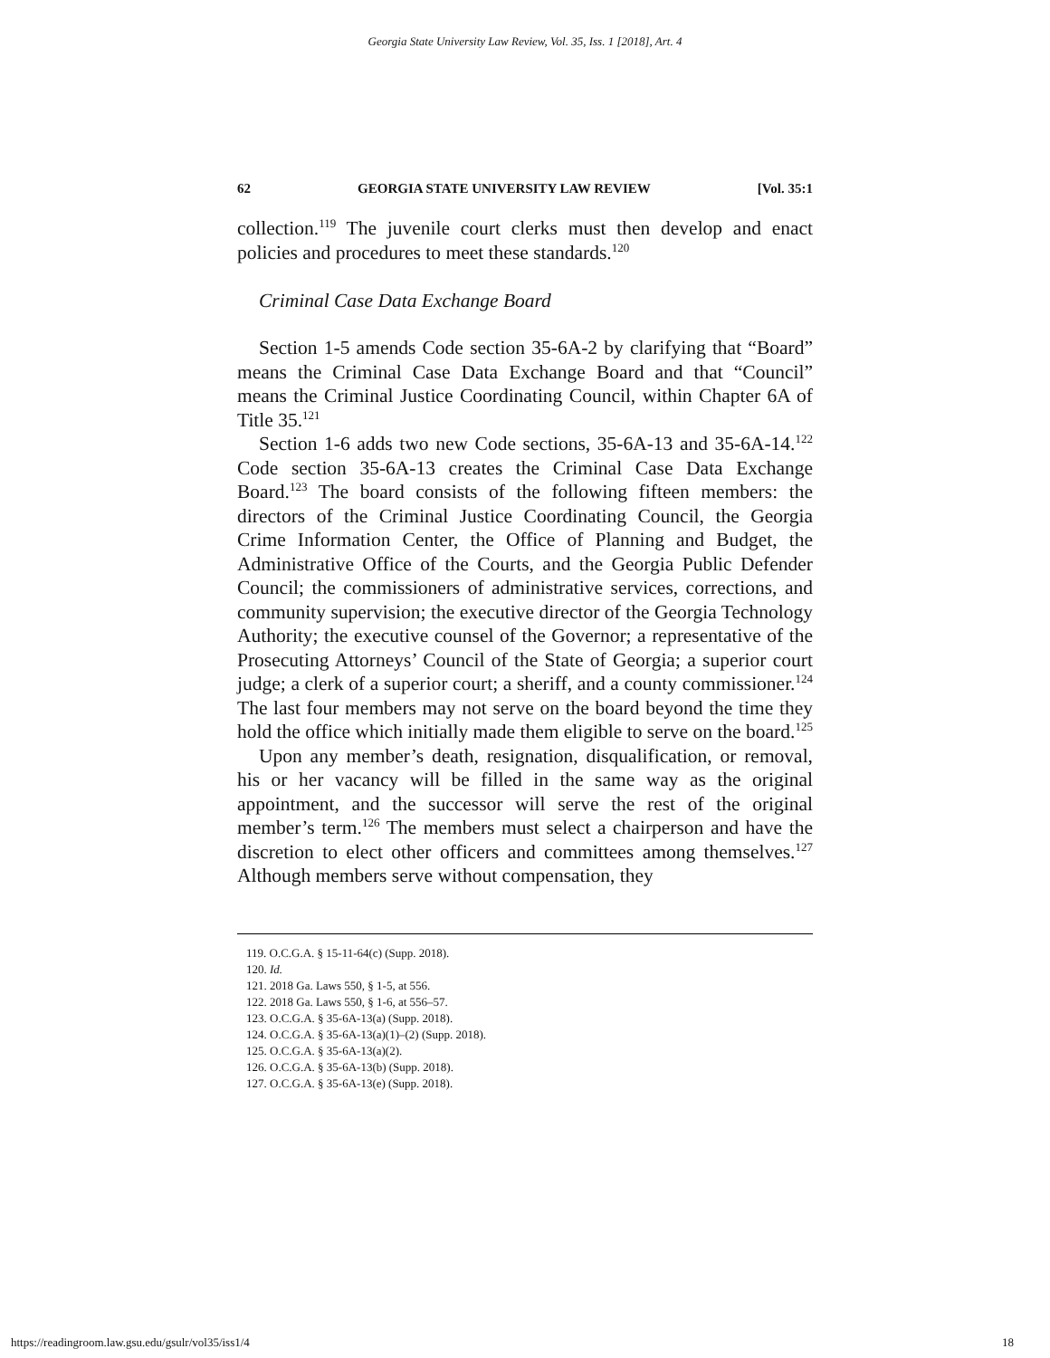Georgia State University Law Review, Vol. 35, Iss. 1 [2018], Art. 4
62 GEORGIA STATE UNIVERSITY LAW REVIEW [Vol. 35:1
collection.<sup>119</sup> The juvenile court clerks must then develop and enact policies and procedures to meet these standards.<sup>120</sup>
Criminal Case Data Exchange Board
Section 1-5 amends Code section 35-6A-2 by clarifying that “Board” means the Criminal Case Data Exchange Board and that “Council” means the Criminal Justice Coordinating Council, within Chapter 6A of Title 35.<sup>121</sup>
Section 1-6 adds two new Code sections, 35-6A-13 and 35-6A-14.<sup>122</sup> Code section 35-6A-13 creates the Criminal Case Data Exchange Board.<sup>123</sup> The board consists of the following fifteen members: the directors of the Criminal Justice Coordinating Council, the Georgia Crime Information Center, the Office of Planning and Budget, the Administrative Office of the Courts, and the Georgia Public Defender Council; the commissioners of administrative services, corrections, and community supervision; the executive director of the Georgia Technology Authority; the executive counsel of the Governor; a representative of the Prosecuting Attorneys’ Council of the State of Georgia; a superior court judge; a clerk of a superior court; a sheriff, and a county commissioner.<sup>124</sup> The last four members may not serve on the board beyond the time they hold the office which initially made them eligible to serve on the board.<sup>125</sup>
Upon any member’s death, resignation, disqualification, or removal, his or her vacancy will be filled in the same way as the original appointment, and the successor will serve the rest of the original member’s term.<sup>126</sup> The members must select a chairperson and have the discretion to elect other officers and committees among themselves.<sup>127</sup> Although members serve without compensation, they
119. O.C.G.A. § 15-11-64(c) (Supp. 2018).
120. Id.
121. 2018 Ga. Laws 550, § 1-5, at 556.
122. 2018 Ga. Laws 550, § 1-6, at 556–57.
123. O.C.G.A. § 35-6A-13(a) (Supp. 2018).
124. O.C.G.A. § 35-6A-13(a)(1)–(2) (Supp. 2018).
125. O.C.G.A. § 35-6A-13(a)(2).
126. O.C.G.A. § 35-6A-13(b) (Supp. 2018).
127. O.C.G.A. § 35-6A-13(e) (Supp. 2018).
https://readingroom.law.gsu.edu/gsulr/vol35/iss1/4 18